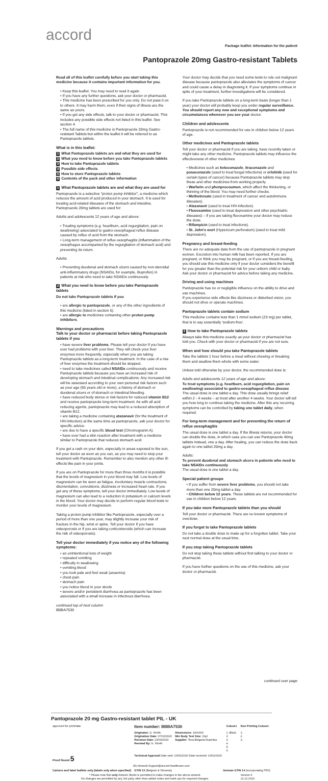accord
Package leaflet: Information for the patient
Pantoprazole 20mg Gastro-resistant Tablets
Read all of this leaflet carefully before you start taking this medicine because it contains important information for you.
• Keep this leaflet. You may need to read it again.
• If you have any further questions, ask your doctor or pharmacist.
• This medicine has been prescribed for you only. Do not pass it on to others. It may harm them, even if their signs of illness are the same as yours.
• If you get any side effects, talk to your doctor or pharmacist. This includes any possible side effects not listed in this leaflet. See section 4.
• The full name of this medicine is Pantoprazole 20mg Gastro-resistant Tablets but within the leaflet it will be referred to as Pantoprazole tablets.
What is in this leaflet:
1 What Pantoprazole tablets are and what they are used for
2 What you need to know before you take Pantoprazole tablets
3 How to take Pantoprazole tablets
4 Possible side effects
5 How to store Pantoprazole tablets
6 Contents of the pack and other information
1 What Pantoprazole tablets are and what they are used for
Pantoprazole is a selective "proton pump inhibitor", a medicine which reduces the amount of acid produced in your stomach. It is used for treating acid-related diseases of the stomach and intestine. Pantoprazole 20mg tablets are used for:
Adults and adolescents 12 years of age and above:
• Treating symptoms (e.g. heartburn, acid regurgitation, pain on swallowing) associated to gastro-oesophageal reflux disease caused by reflux of acid from the stomach.
• Long-term management of reflux oesophagitis (inflammation of the oesophagus accompanied by the regurgitation of stomach acid) and preventing its return.
Adults:
• Preventing duodenal and stomach ulcers caused by non-steroidal anti-inflammatory drugs (NSAIDs, for example, ibuprofen) in patients at risk who need to take NSAIDs continuously.
2 What you need to know before you take Pantoprazole tablets
Do not take Pantoprazole tablets if you
• are allergic to pantoprazole, or any of the other ingredients of this medicine (listed in section 6).
• are allergic to medicines containing other proton pump inhibitors.
Warnings and precautions
Talk to your doctor or pharmacist before taking Pantoprazole tablets if you
• have severe liver problems. Please tell your doctor if you have ever had problems with your liver. They will check your liver enzymes more frequently, especially when you are taking Pantoprazole tablets as a long-term treatment. In the case of a rise of liver enzymes the treatment should be stopped.
• need to take medicines called NSAIDs continuously and receive Pantoprazole tablets because you have an increased risk of developing stomach and intestinal complications. Any increased risk will be assessed according to your own personal risk factors such as your age (65 years old or more), a history of stomach or duodenal ulcers or of stomach or intestinal bleeding.
• have reduced body stores or risk factors for reduced vitamin B12 and receive pantoprazole long-term treatment. As with all acid reducing agents, pantoprazole may lead to a reduced absorption of vitamin B12.
• are taking a medicine containing atazanavir (for the treatment of HIV-infection) at the same time as pantoprazole, ask your doctor for specific advice.
• are due to have a specific blood test (Chromogranin A).
• have ever had a skin reaction after treatment with a medicine similar to Pantoprazole that reduces stomach acid.
If you get a rash on your skin, especially in areas exposed to the sun, tell your doctor as soon as you can, as you may need to stop your treatment with Pantoprazole. Remember to also mention any other ill-effects like pain in your joints.
If you are on Pantoprazole for more than three months it is possible that the levels of magnesium in your blood may fall. Low levels of magnesium can be seen as fatigue, involuntary muscle contractions, disorientation, convulsions, dizziness or increased heart rate. If you get any of these symptoms, tell your doctor immediately. Low levels of magnesium can also lead to a reduction in potassium or calcium levels in the blood. Your doctor may decide to perform regular blood tests to monitor your levels of magnesium.
Taking a proton pump inhibitor like Pantoprazole, especially over a period of more than one year, may slightly increase your risk of fracture in the hip, wrist or spine. Tell your doctor if you have osteoporosis or if you are taking corticosteroids (which can increase the risk of osteoporosis).
Tell your doctor immediately if you notice any of the following symptoms:
• an unintentional loss of weight
• repeated vomiting
• difficulty in swallowing
• vomiting blood
• you look pale and feel weak (anaemia)
• chest pain
• stomach pain
• you notice blood in your stools
• severe and/or persistent diarrhoea as pantoprazole has been associated with a small increase in infectious diarrhoea.
continued top of next column
BBBA7530
Your doctor may decide that you need some tests to rule out malignant disease because pantoprazole also alleviates the symptoms of cancer and could cause a delay in diagnosing it. If your symptoms continue in spite of your treatment, further investigations will be considered.
If you take Pantoprazole tablets on a long-term basis (longer than 1 year) your doctor will probably keep you under regular surveillance. You should report any new and exceptional symptoms and circumstances whenever you see your doctor.
Children and adolescents
Pantoprazole is not recommended for use in children below 12 years of age.
Other medicines and Pantoprazole tablets
Tell your doctor or pharmacist if you are taking, have recently taken or might take any other medicine. Pantoprazole tablets may influence the effectiveness of other medicines.
• Medicines such as ketoconazole, itraconazole and posaconazole (used to treat fungal infections) or erlotinib (used for certain types of cancer) because Pantoprazole tablets may stop these and other medicines from working properly.
• Warfarin and phenprocoumon, which affect the thickening, or thinning of the blood. You may need further checks.
• Methotrexate (used in treatment of cancer and autoimmune diseases).
• Atazanavir (used to treat HIV-infection).
• Fluvoxamine (used to treat depression and other psychiatric diseases) – if you are taking fluvoxamine your doctor may reduce the dose.
• Rifampicin (used to treat infections).
• St. John's wort (Hypericum perforatum) (used to treat mild depression).
Pregnancy and breast-feeding
There are no adequate data from the use of pantoprazole in pregnant women. Excretion into human milk has been reported. If you are pregnant, or think you may be pregnant, or if you are breast-feeding, you should use this medicine only if your doctor considers the benefit for you greater than the potential risk for your unborn child or baby. Ask your doctor or pharmacist for advice before taking any medicine.
Driving and using machines
Pantoprazole has no or negligible influence on the ability to drive and use machines.
If you experience side effects like dizziness or disturbed vision, you should not drive or operate machines.
Pantoprazole tablets contain sodium
This medicine contains less than 1 mmol sodium (23 mg) per tablet, that is to say essentially 'sodium-free'.
3 How to take Pantoprazole tablets
Always take this medicine exactly as your doctor or pharmacist has told you. Check with your doctor or pharmacist if you are not sure.
When and how should you take Pantoprazole tablets
Take the tablets 1 hour before a meal without chewing or breaking them and swallow them whole with some water.
Unless told otherwise by your doctor, the recommended dose is:
Adults and adolescents 12 years of age and above:
To treat symptoms (e.g. heartburn, acid regurgitation, pain on swallowing) associated to gastro-oesophageal reflux disease
The usual dose is one tablet a day. This dose usually brings relief within 2 - 4 weeks – at most after another 4 weeks. Your doctor will tell you how long to continue taking the medicine. After this any recurring symptoms can be controlled by taking one tablet daily, when required.
For long-term management and for preventing the return of reflux oesophagitis
The usual dose is one tablet a day. If the illness returns, your doctor can double the dose, in which case you can use Pantoprazole 40mg tablets instead, one a day. After healing, you can reduce the dose back again to one tablet 20mg a day.
Adults:
To prevent duodenal and stomach ulcers in patients who need to take NSAIDs continuously
The usual dose is one tablet a day.
Special patient groups
• If you suffer from severe liver problems, you should not take more than one 20mg tablet a day.
• Children below 12 years. These tablets are not recommended for use in children below 12 years.
If you take more Pantoprazole tablets than you should
Tell your doctor or pharmacist. There are no known symptoms of overdose.
If you forget to take Pantoprazole tablets
Do not take a double dose to make up for a forgotten tablet. Take your next normal dose at the usual time.
If you stop taking Pantoprazole tablets
Do not stop taking these tablets without first talking to your doctor or pharmacist.
If you have further questions on the use of this medicine, ask your doctor or pharmacist.
continued over page
Pantoprazole 20 mg Gastro-resistant tablet PIL - UK
| approved for print/date | Item number: BBBA7530 | | | | Colours | Non Printing Colours |
| | Originator: G. Worth Origination Date: 07/02/2020 Revision Date: 23/03/2020 Revised By: G. Worth | Dimensions: 190x600 Min Body Text Size: 10pt Supplier: Teva Bulgaria Dupnitsa | | | 1. Black 2. 3. 4. 5. 6. | 1. 2. 3. |
| Proof Round 5 | Technical Approval Date sent: 10/02/2020 Date received: 10/02/2020 | | | | | |
| EU-Artwork-Support@accord-healthcare.com | | | | | | |
| Cartons and label leaflets only (labels only when specified) | GTIN 13 (Belgium & Slovenia) | | | German GTIN 14 (incorporating PZN) | | |
| * Please note that only Artwork Studio is permitted to make changes to the above artwork. No changes are permitted by any 3rd party other than added notes and mark ups for required changes. | | | | | | Version 6 12.12.2019 |